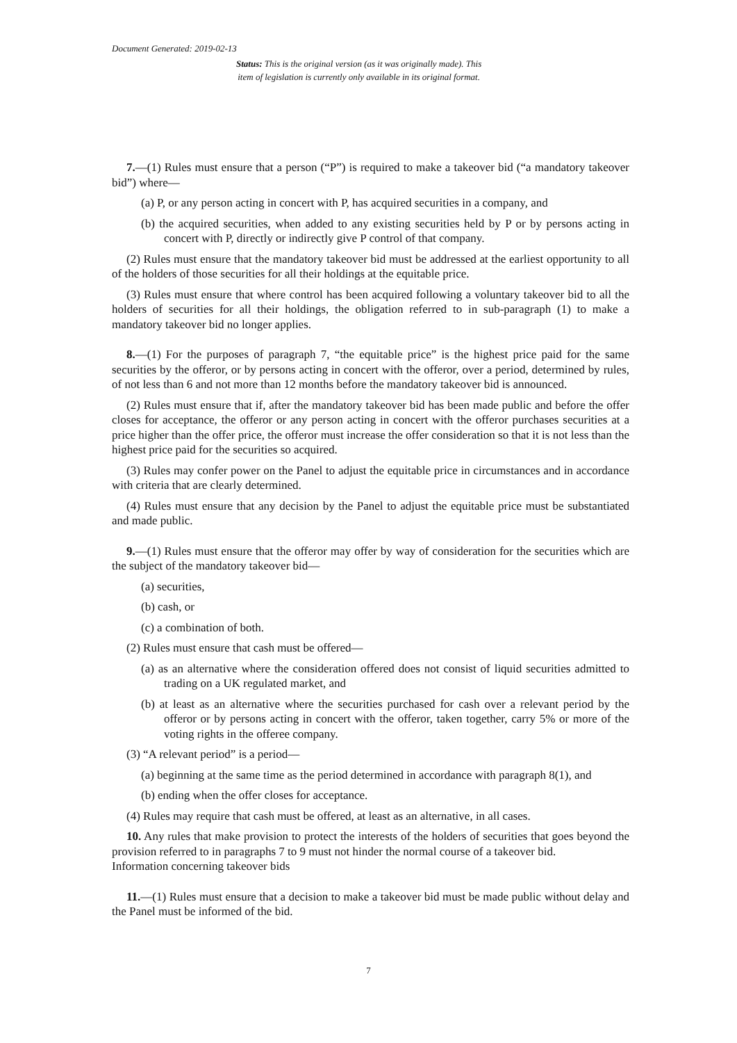Document Generated: 2019-02-13
Status: This is the original version (as it was originally made). This
item of legislation is currently only available in its original format.
7.—(1) Rules must ensure that a person (“P”) is required to make a takeover bid (“a mandatory takeover bid”) where—
(a) P, or any person acting in concert with P, has acquired securities in a company, and
(b) the acquired securities, when added to any existing securities held by P or by persons acting in concert with P, directly or indirectly give P control of that company.
(2) Rules must ensure that the mandatory takeover bid must be addressed at the earliest opportunity to all of the holders of those securities for all their holdings at the equitable price.
(3) Rules must ensure that where control has been acquired following a voluntary takeover bid to all the holders of securities for all their holdings, the obligation referred to in sub-paragraph (1) to make a mandatory takeover bid no longer applies.
8.—(1) For the purposes of paragraph 7, “the equitable price” is the highest price paid for the same securities by the offeror, or by persons acting in concert with the offeror, over a period, determined by rules, of not less than 6 and not more than 12 months before the mandatory takeover bid is announced.
(2) Rules must ensure that if, after the mandatory takeover bid has been made public and before the offer closes for acceptance, the offeror or any person acting in concert with the offeror purchases securities at a price higher than the offer price, the offeror must increase the offer consideration so that it is not less than the highest price paid for the securities so acquired.
(3) Rules may confer power on the Panel to adjust the equitable price in circumstances and in accordance with criteria that are clearly determined.
(4) Rules must ensure that any decision by the Panel to adjust the equitable price must be substantiated and made public.
9.—(1) Rules must ensure that the offeror may offer by way of consideration for the securities which are the subject of the mandatory takeover bid—
(a) securities,
(b) cash, or
(c) a combination of both.
(2) Rules must ensure that cash must be offered—
(a) as an alternative where the consideration offered does not consist of liquid securities admitted to trading on a UK regulated market, and
(b) at least as an alternative where the securities purchased for cash over a relevant period by the offeror or by persons acting in concert with the offeror, taken together, carry 5% or more of the voting rights in the offeree company.
(3) “A relevant period” is a period—
(a) beginning at the same time as the period determined in accordance with paragraph 8(1), and
(b) ending when the offer closes for acceptance.
(4) Rules may require that cash must be offered, at least as an alternative, in all cases.
10. Any rules that make provision to protect the interests of the holders of securities that goes beyond the provision referred to in paragraphs 7 to 9 must not hinder the normal course of a takeover bid.
Information concerning takeover bids
11.—(1) Rules must ensure that a decision to make a takeover bid must be made public without delay and the Panel must be informed of the bid.
7